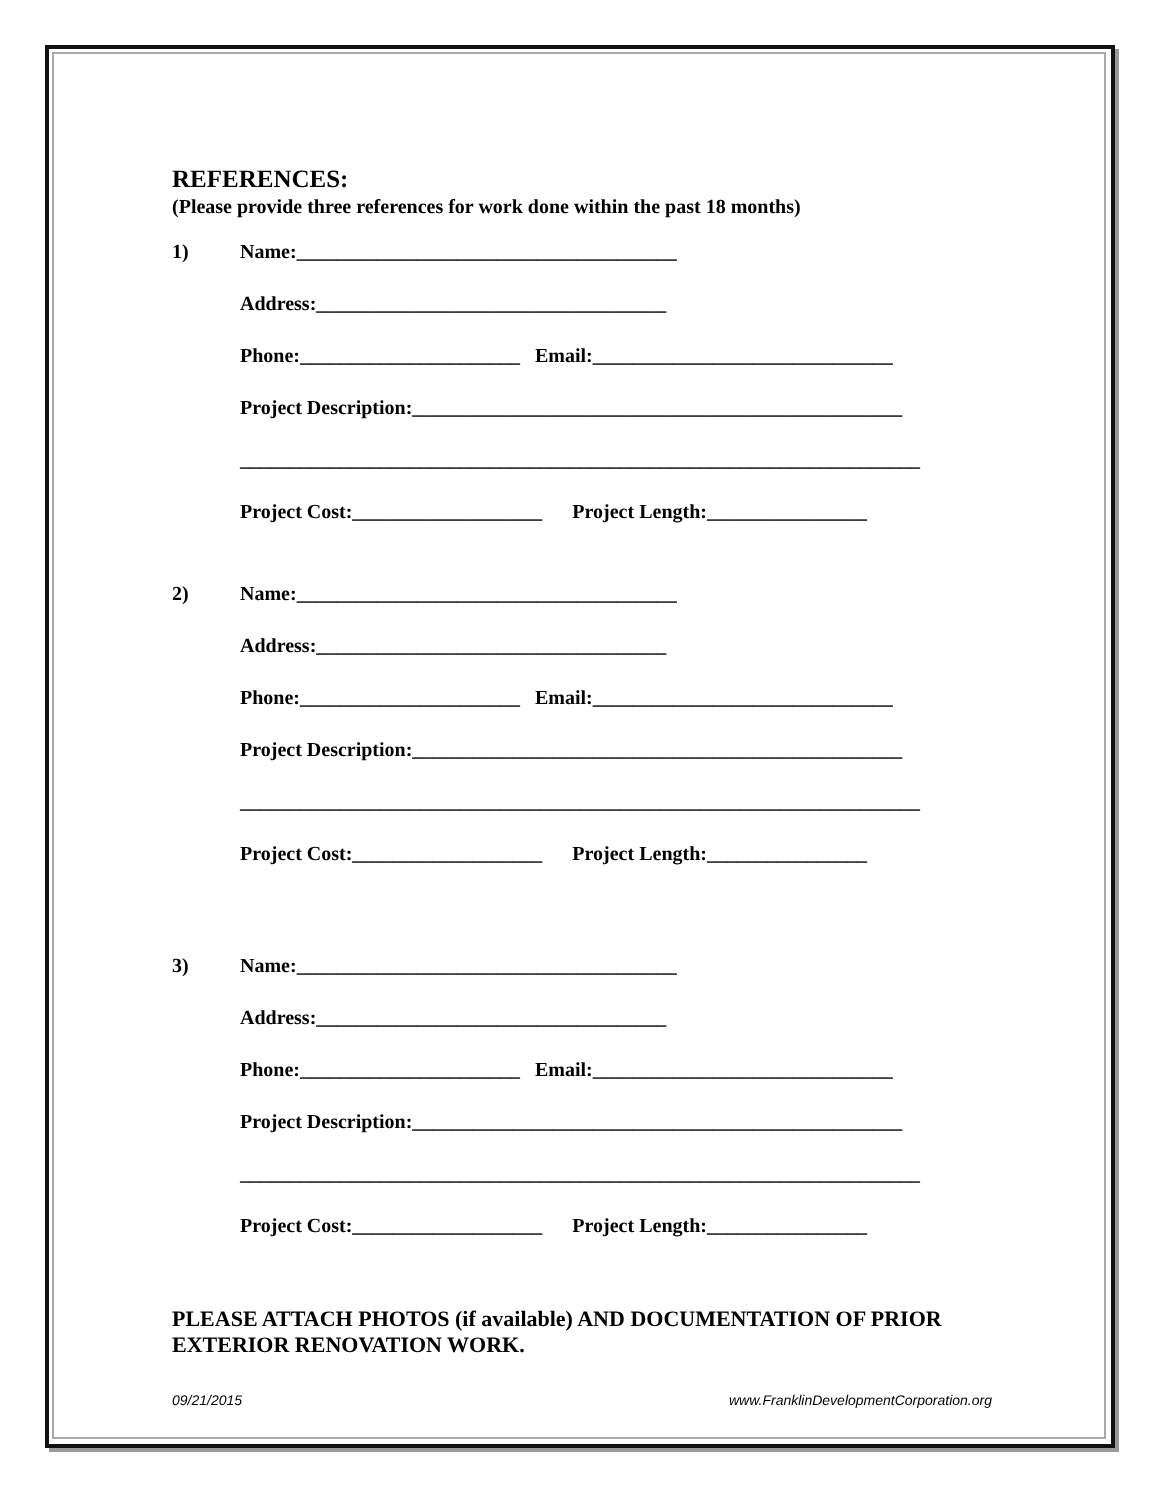REFERENCES:
(Please provide three references for work done within the past 18 months)
1)
Name:______________________________________
Address:___________________________________
Phone:______________________ Email:______________________________
Project Description:_________________________________________________
____________________________________________________________________
Project Cost:___________________ Project Length:________________
2)
Name:______________________________________
Address:___________________________________
Phone:______________________ Email:______________________________
Project Description:_________________________________________________
____________________________________________________________________
Project Cost:___________________ Project Length:________________
3)
Name:______________________________________
Address:___________________________________
Phone:______________________ Email:______________________________
Project Description:_________________________________________________
____________________________________________________________________
Project Cost:___________________ Project Length:________________
PLEASE ATTACH PHOTOS (if available) AND DOCUMENTATION OF PRIOR EXTERIOR RENOVATION WORK.
09/21/2015 www.FranklinDevelopmentCorporation.org